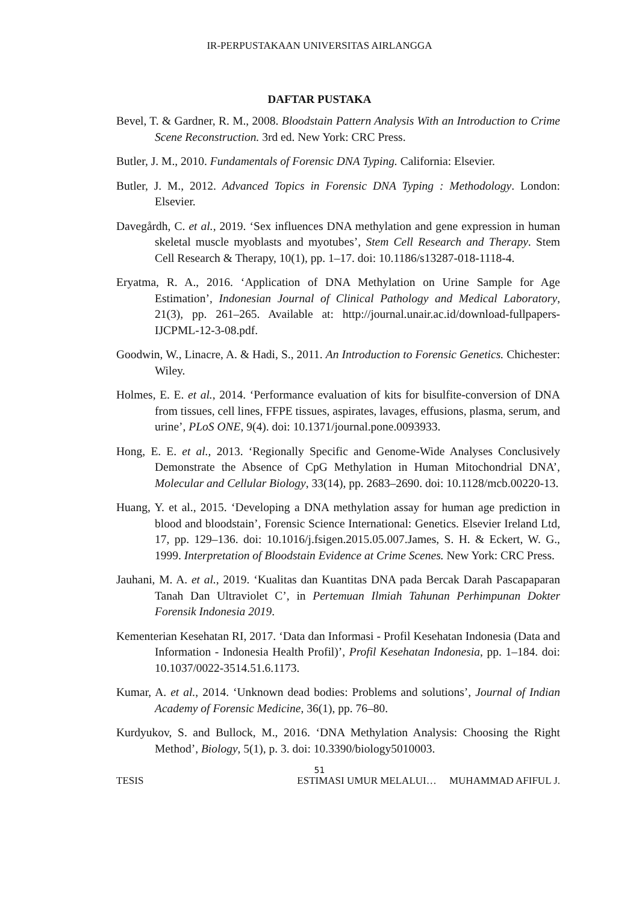IR-PERPUSTAKAAN UNIVERSITAS AIRLANGGA
DAFTAR PUSTAKA
Bevel, T. & Gardner, R. M., 2008. Bloodstain Pattern Analysis With an Introduction to Crime Scene Reconstruction. 3rd ed. New York: CRC Press.
Butler, J. M., 2010. Fundamentals of Forensic DNA Typing. California: Elsevier.
Butler, J. M., 2012. Advanced Topics in Forensic DNA Typing : Methodology. London: Elsevier.
Davegårdh, C. et al., 2019. ‘Sex influences DNA methylation and gene expression in human skeletal muscle myoblasts and myotubes’, Stem Cell Research and Therapy. Stem Cell Research & Therapy, 10(1), pp. 1–17. doi: 10.1186/s13287-018-1118-4.
Eryatma, R. A., 2016. ‘Application of DNA Methylation on Urine Sample for Age Estimation’, Indonesian Journal of Clinical Pathology and Medical Laboratory, 21(3), pp. 261–265. Available at: http://journal.unair.ac.id/download-fullpapers-IJCPML-12-3-08.pdf.
Goodwin, W., Linacre, A. & Hadi, S., 2011. An Introduction to Forensic Genetics. Chichester: Wiley.
Holmes, E. E. et al., 2014. ‘Performance evaluation of kits for bisulfite-conversion of DNA from tissues, cell lines, FFPE tissues, aspirates, lavages, effusions, plasma, serum, and urine’, PLoS ONE, 9(4). doi: 10.1371/journal.pone.0093933.
Hong, E. E. et al., 2013. ‘Regionally Specific and Genome-Wide Analyses Conclusively Demonstrate the Absence of CpG Methylation in Human Mitochondrial DNA’, Molecular and Cellular Biology, 33(14), pp. 2683–2690. doi: 10.1128/mcb.00220-13.
Huang, Y. et al., 2015. ‘Developing a DNA methylation assay for human age prediction in blood and bloodstain’, Forensic Science International: Genetics. Elsevier Ireland Ltd, 17, pp. 129–136. doi: 10.1016/j.fsigen.2015.05.007.James, S. H. & Eckert, W. G., 1999. Interpretation of Bloodstain Evidence at Crime Scenes. New York: CRC Press.
Jauhani, M. A. et al., 2019. ‘Kualitas dan Kuantitas DNA pada Bercak Darah Pascapaparan Tanah Dan Ultraviolet C’, in Pertemuan Ilmiah Tahunan Perhimpunan Dokter Forensik Indonesia 2019.
Kementerian Kesehatan RI, 2017. ‘Data dan Informasi - Profil Kesehatan Indonesia (Data and Information - Indonesia Health Profil)’, Profil Kesehatan Indonesia, pp. 1–184. doi: 10.1037/0022-3514.51.6.1173.
Kumar, A. et al., 2014. ‘Unknown dead bodies: Problems and solutions’, Journal of Indian Academy of Forensic Medicine, 36(1), pp. 76–80.
Kurdyukov, S. and Bullock, M., 2016. ‘DNA Methylation Analysis: Choosing the Right Method’, Biology, 5(1), p. 3. doi: 10.3390/biology5010003.
51
TESIS ESTIMASI UMUR MELALUI… MUHAMMAD AFIFUL J.